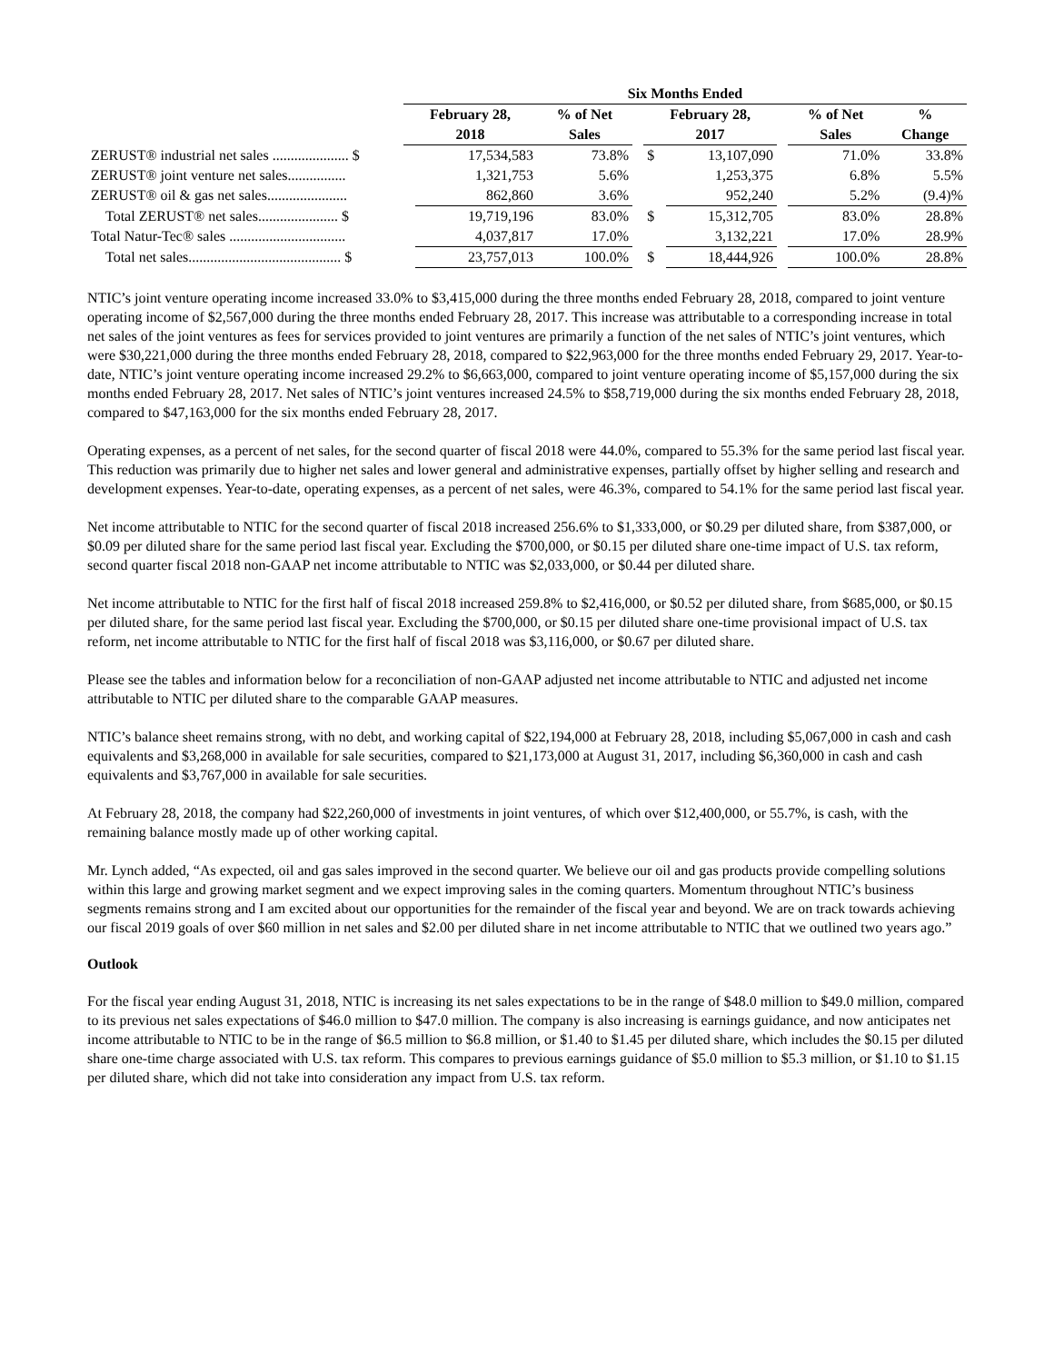| | Six Months Ended | | | | | | | | |
| --- | --- | --- | --- | --- | --- | --- | --- | --- | --- |
| | February 28, | | % of Net | | February 28, | | | % of Net | % |
| | 2018 | | Sales | | 2017 | | | Sales | Change |
| ZERUST® industrial net sales ..................... $ | | 17,534,583 | 73.8% | | $ | 13,107,090 | | 71.0% | 33.8% |
| ZERUST® joint venture net sales................ | | 1,321,753 | 5.6% | | | 1,253,375 | | 6.8% | 5.5% |
| ZERUST® oil & gas net sales...................... | | 862,860 | 3.6% | | | 952,240 | | 5.2% | (9.4)% |
| Total ZERUST® net sales...................... $ | | 19,719,196 | 83.0% | | $ | 15,312,705 | | 83.0% | 28.8% |
| Total Natur-Tec® sales ................................ | | 4,037,817 | 17.0% | | | 3,132,221 | | 17.0% | 28.9% |
| Total net sales.......................................... $ | | 23,757,013 | 100.0% | | $ | 18,444,926 | | 100.0% | 28.8% |
NTIC’s joint venture operating income increased 33.0% to $3,415,000 during the three months ended February 28, 2018, compared to joint venture operating income of $2,567,000 during the three months ended February 28, 2017. This increase was attributable to a corresponding increase in total net sales of the joint ventures as fees for services provided to joint ventures are primarily a function of the net sales of NTIC’s joint ventures, which were $30,221,000 during the three months ended February 28, 2018, compared to $22,963,000 for the three months ended February 29, 2017. Year-to-date, NTIC’s joint venture operating income increased 29.2% to $6,663,000, compared to joint venture operating income of $5,157,000 during the six months ended February 28, 2017. Net sales of NTIC’s joint ventures increased 24.5% to $58,719,000 during the six months ended February 28, 2018, compared to $47,163,000 for the six months ended February 28, 2017.
Operating expenses, as a percent of net sales, for the second quarter of fiscal 2018 were 44.0%, compared to 55.3% for the same period last fiscal year. This reduction was primarily due to higher net sales and lower general and administrative expenses, partially offset by higher selling and research and development expenses. Year-to-date, operating expenses, as a percent of net sales, were 46.3%, compared to 54.1% for the same period last fiscal year.
Net income attributable to NTIC for the second quarter of fiscal 2018 increased 256.6% to $1,333,000, or $0.29 per diluted share, from $387,000, or $0.09 per diluted share for the same period last fiscal year. Excluding the $700,000, or $0.15 per diluted share one-time impact of U.S. tax reform, second quarter fiscal 2018 non-GAAP net income attributable to NTIC was $2,033,000, or $0.44 per diluted share.
Net income attributable to NTIC for the first half of fiscal 2018 increased 259.8% to $2,416,000, or $0.52 per diluted share, from $685,000, or $0.15 per diluted share, for the same period last fiscal year. Excluding the $700,000, or $0.15 per diluted share one-time provisional impact of U.S. tax reform, net income attributable to NTIC for the first half of fiscal 2018 was $3,116,000, or $0.67 per diluted share.
Please see the tables and information below for a reconciliation of non-GAAP adjusted net income attributable to NTIC and adjusted net income attributable to NTIC per diluted share to the comparable GAAP measures.
NTIC’s balance sheet remains strong, with no debt, and working capital of $22,194,000 at February 28, 2018, including $5,067,000 in cash and cash equivalents and $3,268,000 in available for sale securities, compared to $21,173,000 at August 31, 2017, including $6,360,000 in cash and cash equivalents and $3,767,000 in available for sale securities.
At February 28, 2018, the company had $22,260,000 of investments in joint ventures, of which over $12,400,000, or 55.7%, is cash, with the remaining balance mostly made up of other working capital.
Mr. Lynch added, “As expected, oil and gas sales improved in the second quarter. We believe our oil and gas products provide compelling solutions within this large and growing market segment and we expect improving sales in the coming quarters. Momentum throughout NTIC’s business segments remains strong and I am excited about our opportunities for the remainder of the fiscal year and beyond. We are on track towards achieving our fiscal 2019 goals of over $60 million in net sales and $2.00 per diluted share in net income attributable to NTIC that we outlined two years ago.”
Outlook
For the fiscal year ending August 31, 2018, NTIC is increasing its net sales expectations to be in the range of $48.0 million to $49.0 million, compared to its previous net sales expectations of $46.0 million to $47.0 million. The company is also increasing is earnings guidance, and now anticipates net income attributable to NTIC to be in the range of $6.5 million to $6.8 million, or $1.40 to $1.45 per diluted share, which includes the $0.15 per diluted share one-time charge associated with U.S. tax reform. This compares to previous earnings guidance of $5.0 million to $5.3 million, or $1.10 to $1.15 per diluted share, which did not take into consideration any impact from U.S. tax reform.